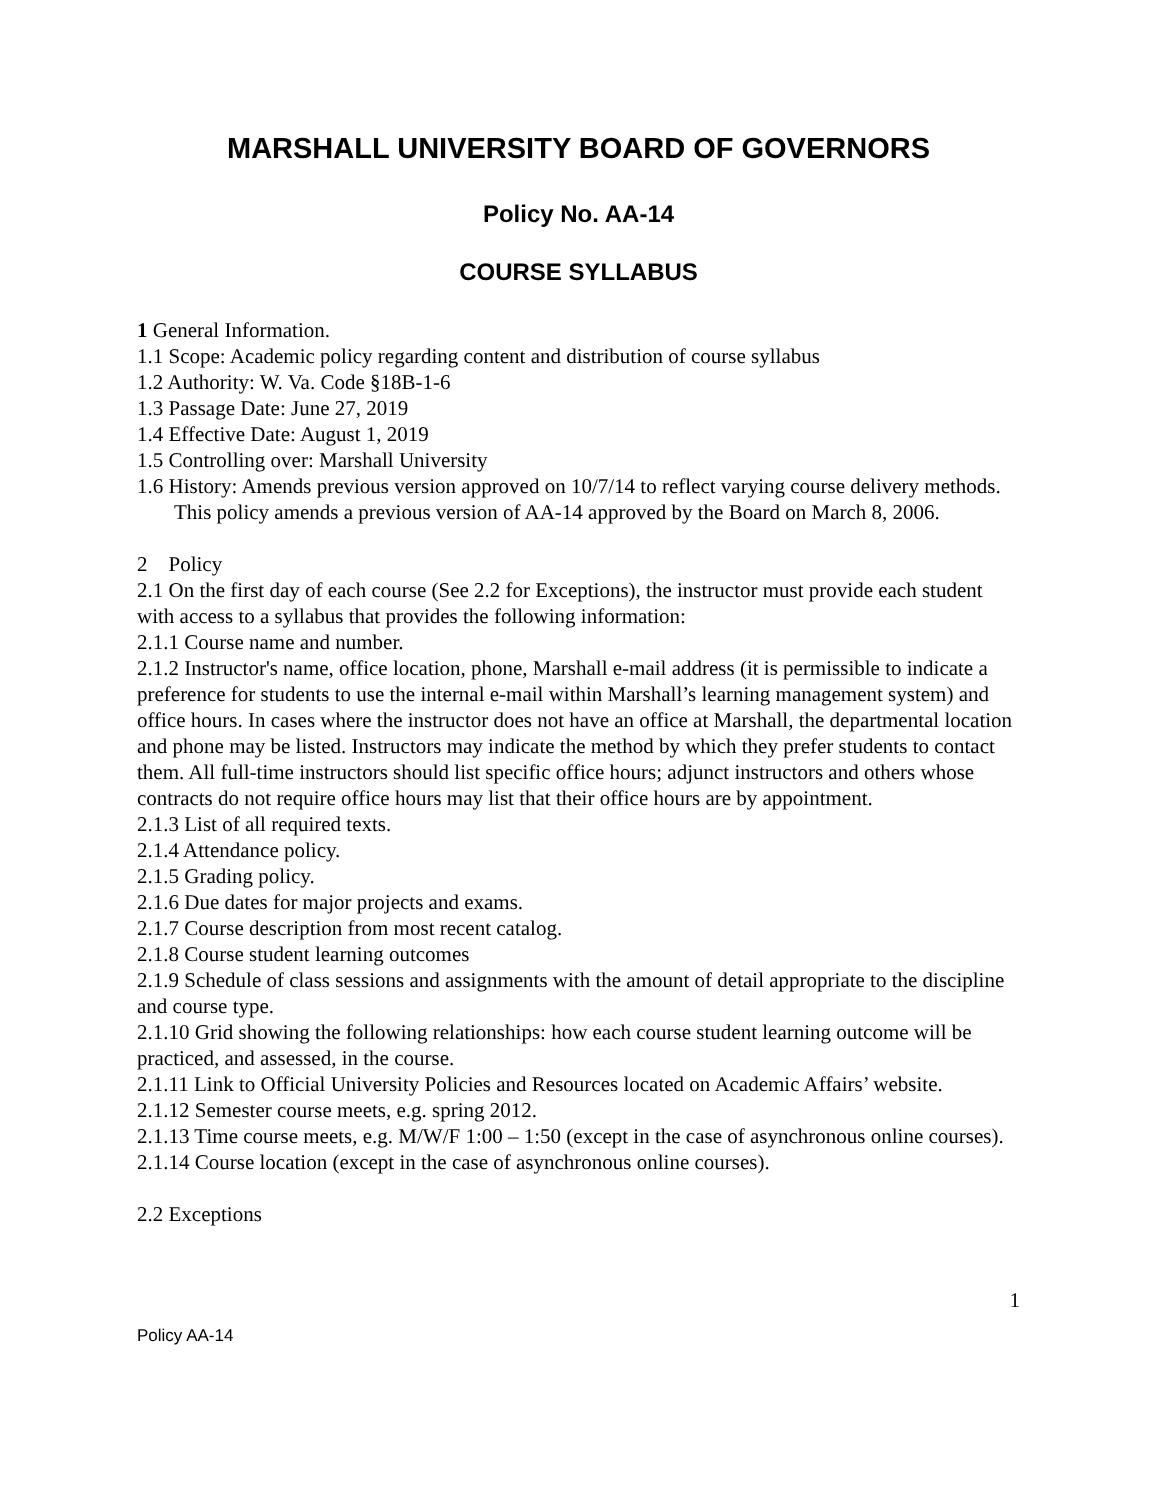MARSHALL UNIVERSITY BOARD OF GOVERNORS
Policy No. AA-14
COURSE SYLLABUS
1 General Information.
1.1 Scope: Academic policy regarding content and distribution of course syllabus
1.2 Authority: W. Va. Code §18B-1-6
1.3 Passage Date: June 27, 2019
1.4 Effective Date: August 1, 2019
1.5 Controlling over: Marshall University
1.6 History: Amends previous version approved on 10/7/14 to reflect varying course delivery methods. This policy amends a previous version of AA-14 approved by the Board on March 8, 2006.
2 Policy
2.1 On the first day of each course (See 2.2 for Exceptions), the instructor must provide each student with access to a syllabus that provides the following information:
2.1.1 Course name and number.
2.1.2 Instructor's name, office location, phone, Marshall e-mail address (it is permissible to indicate a preference for students to use the internal e-mail within Marshall’s learning management system) and office hours. In cases where the instructor does not have an office at Marshall, the departmental location and phone may be listed. Instructors may indicate the method by which they prefer students to contact them. All full-time instructors should list specific office hours; adjunct instructors and others whose contracts do not require office hours may list that their office hours are by appointment.
2.1.3 List of all required texts.
2.1.4 Attendance policy.
2.1.5 Grading policy.
2.1.6 Due dates for major projects and exams.
2.1.7 Course description from most recent catalog.
2.1.8 Course student learning outcomes
2.1.9 Schedule of class sessions and assignments with the amount of detail appropriate to the discipline and course type.
2.1.10 Grid showing the following relationships: how each course student learning outcome will be practiced, and assessed, in the course.
2.1.11 Link to Official University Policies and Resources located on Academic Affairs’ website.
2.1.12 Semester course meets, e.g. spring 2012.
2.1.13 Time course meets, e.g. M/W/F 1:00 – 1:50 (except in the case of asynchronous online courses).
2.1.14 Course location (except in the case of asynchronous online courses).
2.2 Exceptions
1
Policy AA-14